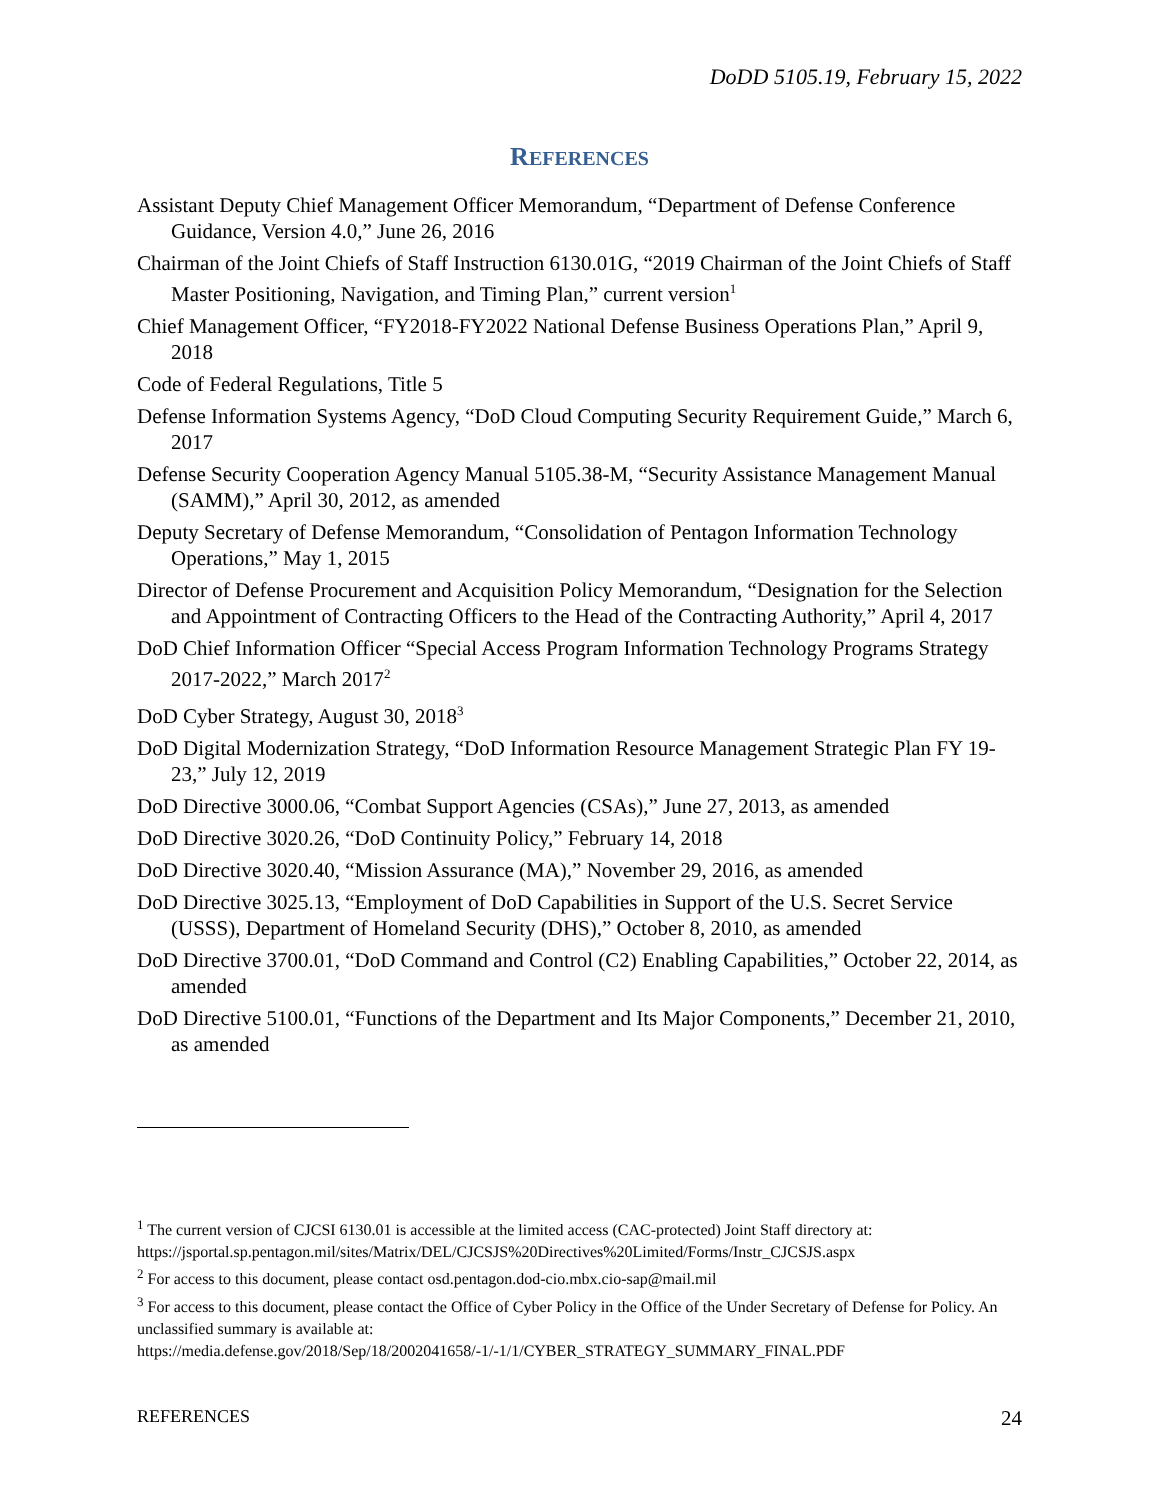DoDD 5105.19, February 15, 2022
REFERENCES
Assistant Deputy Chief Management Officer Memorandum, “Department of Defense Conference Guidance, Version 4.0,” June 26, 2016
Chairman of the Joint Chiefs of Staff Instruction 6130.01G, “2019 Chairman of the Joint Chiefs of Staff Master Positioning, Navigation, and Timing Plan,” current version<sup>1</sup>
Chief Management Officer, “FY2018-FY2022 National Defense Business Operations Plan,” April 9, 2018
Code of Federal Regulations, Title 5
Defense Information Systems Agency, “DoD Cloud Computing Security Requirement Guide,” March 6, 2017
Defense Security Cooperation Agency Manual 5105.38-M, “Security Assistance Management Manual (SAMM),” April 30, 2012, as amended
Deputy Secretary of Defense Memorandum, “Consolidation of Pentagon Information Technology Operations,” May 1, 2015
Director of Defense Procurement and Acquisition Policy Memorandum, “Designation for the Selection and Appointment of Contracting Officers to the Head of the Contracting Authority,” April 4, 2017
DoD Chief Information Officer “Special Access Program Information Technology Programs Strategy 2017-2022,” March 2017<sup>2</sup>
DoD Cyber Strategy, August 30, 2018<sup>3</sup>
DoD Digital Modernization Strategy, “DoD Information Resource Management Strategic Plan FY 19-23,” July 12, 2019
DoD Directive 3000.06, “Combat Support Agencies (CSAs),” June 27, 2013, as amended
DoD Directive 3020.26, “DoD Continuity Policy,” February 14, 2018
DoD Directive 3020.40, “Mission Assurance (MA),” November 29, 2016, as amended
DoD Directive 3025.13, “Employment of DoD Capabilities in Support of the U.S. Secret Service (USSS), Department of Homeland Security (DHS),” October 8, 2010, as amended
DoD Directive 3700.01, “DoD Command and Control (C2) Enabling Capabilities,” October 22, 2014, as amended
DoD Directive 5100.01, “Functions of the Department and Its Major Components,” December 21, 2010, as amended
<sup>1</sup> The current version of CJCSI 6130.01 is accessible at the limited access (CAC-protected) Joint Staff directory at: https://jsportal.sp.pentagon.mil/sites/Matrix/DEL/CJCSJS%20Directives%20Limited/Forms/Instr_CJCSJS.aspx
<sup>2</sup> For access to this document, please contact osd.pentagon.dod-cio.mbx.cio-sap@mail.mil
<sup>3</sup> For access to this document, please contact the Office of Cyber Policy in the Office of the Under Secretary of Defense for Policy. An unclassified summary is available at: https://media.defense.gov/2018/Sep/18/2002041658/-1/-1/1/CYBER_STRATEGY_SUMMARY_FINAL.PDF
REFERENCES 24